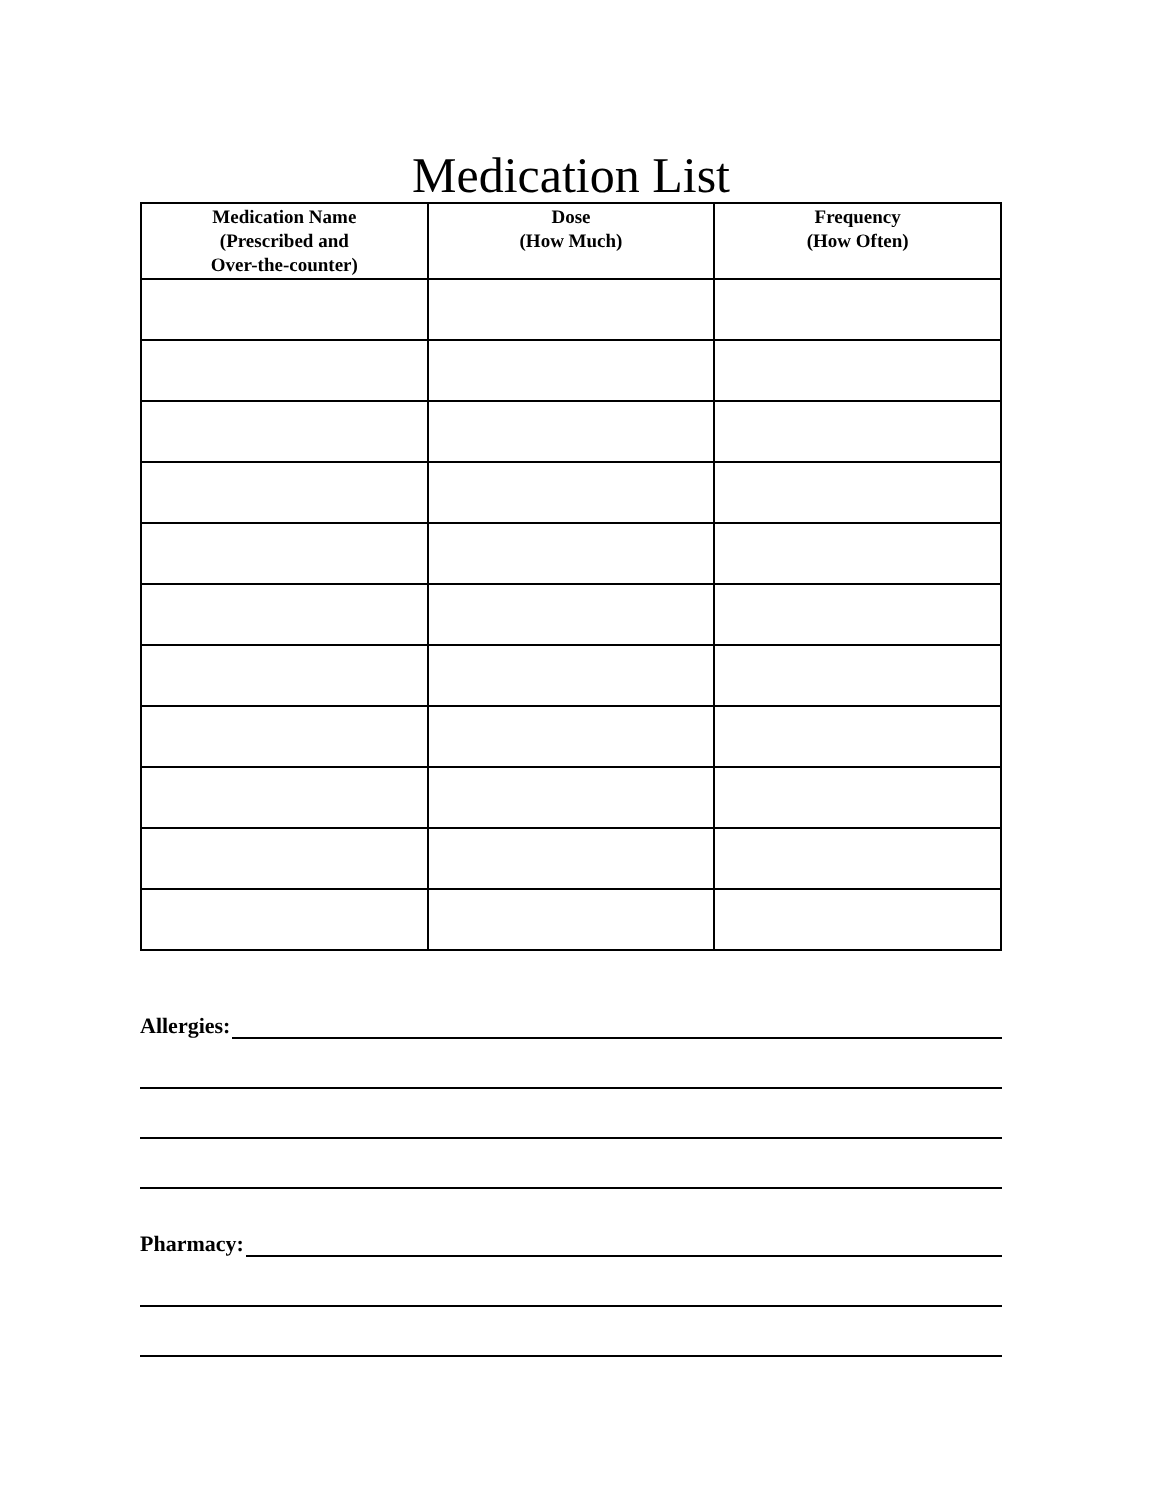Medication List
| Medication Name (Prescribed and Over-the-counter) | Dose (How Much) | Frequency (How Often) |
| --- | --- | --- |
Allergies:
Pharmacy: